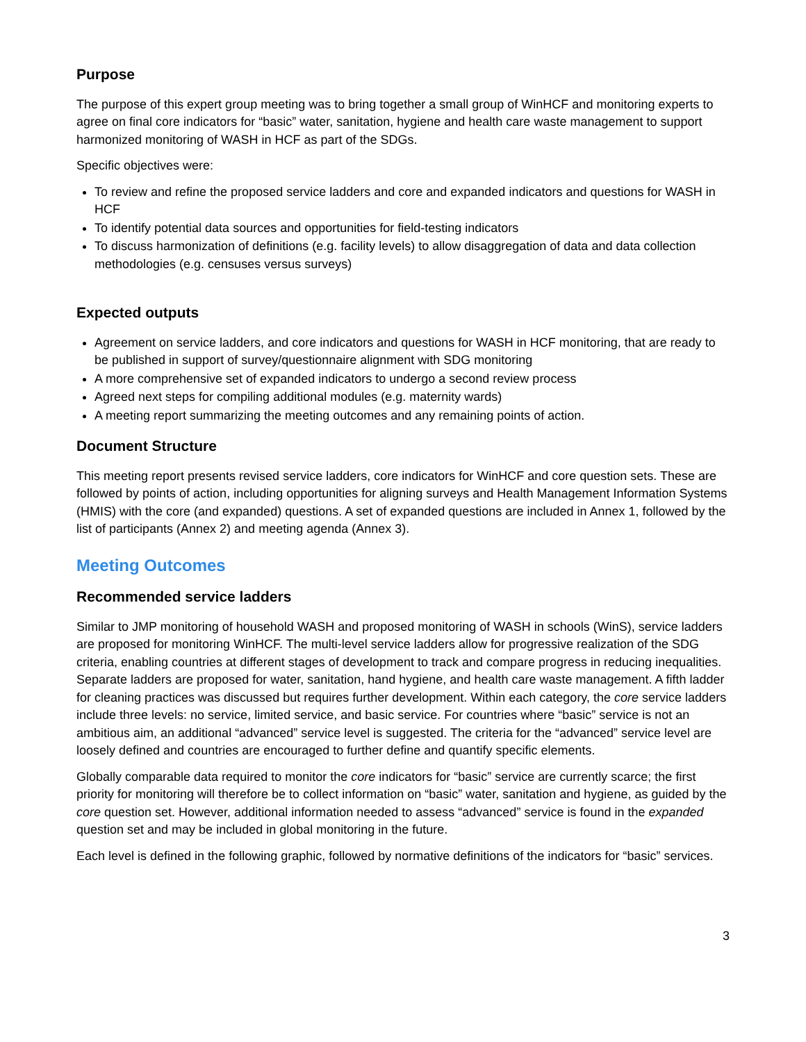Purpose
The purpose of this expert group meeting was to bring together a small group of WinHCF and monitoring experts to agree on final core indicators for “basic” water, sanitation, hygiene and health care waste management to support harmonized monitoring of WASH in HCF as part of the SDGs.
Specific objectives were:
To review and refine the proposed service ladders and core and expanded indicators and questions for WASH in HCF
To identify potential data sources and opportunities for field-testing indicators
To discuss harmonization of definitions (e.g. facility levels) to allow disaggregation of data and data collection methodologies (e.g. censuses versus surveys)
Expected outputs
Agreement on service ladders, and core indicators and questions for WASH in HCF monitoring, that are ready to be published in support of survey/questionnaire alignment with SDG monitoring
A more comprehensive set of expanded indicators to undergo a second review process
Agreed next steps for compiling additional modules (e.g. maternity wards)
A meeting report summarizing the meeting outcomes and any remaining points of action.
Document Structure
This meeting report presents revised service ladders, core indicators for WinHCF and core question sets. These are followed by points of action, including opportunities for aligning surveys and Health Management Information Systems (HMIS) with the core (and expanded) questions. A set of expanded questions are included in Annex 1, followed by the list of participants (Annex 2) and meeting agenda (Annex 3).
Meeting Outcomes
Recommended service ladders
Similar to JMP monitoring of household WASH and proposed monitoring of WASH in schools (WinS), service ladders are proposed for monitoring WinHCF. The multi-level service ladders allow for progressive realization of the SDG criteria, enabling countries at different stages of development to track and compare progress in reducing inequalities. Separate ladders are proposed for water, sanitation, hand hygiene, and health care waste management. A fifth ladder for cleaning practices was discussed but requires further development. Within each category, the core service ladders include three levels: no service, limited service, and basic service. For countries where “basic” service is not an ambitious aim, an additional “advanced” service level is suggested. The criteria for the “advanced” service level are loosely defined and countries are encouraged to further define and quantify specific elements.
Globally comparable data required to monitor the core indicators for “basic” service are currently scarce; the first priority for monitoring will therefore be to collect information on “basic” water, sanitation and hygiene, as guided by the core question set. However, additional information needed to assess “advanced” service is found in the expanded question set and may be included in global monitoring in the future.
Each level is defined in the following graphic, followed by normative definitions of the indicators for “basic” services.
3